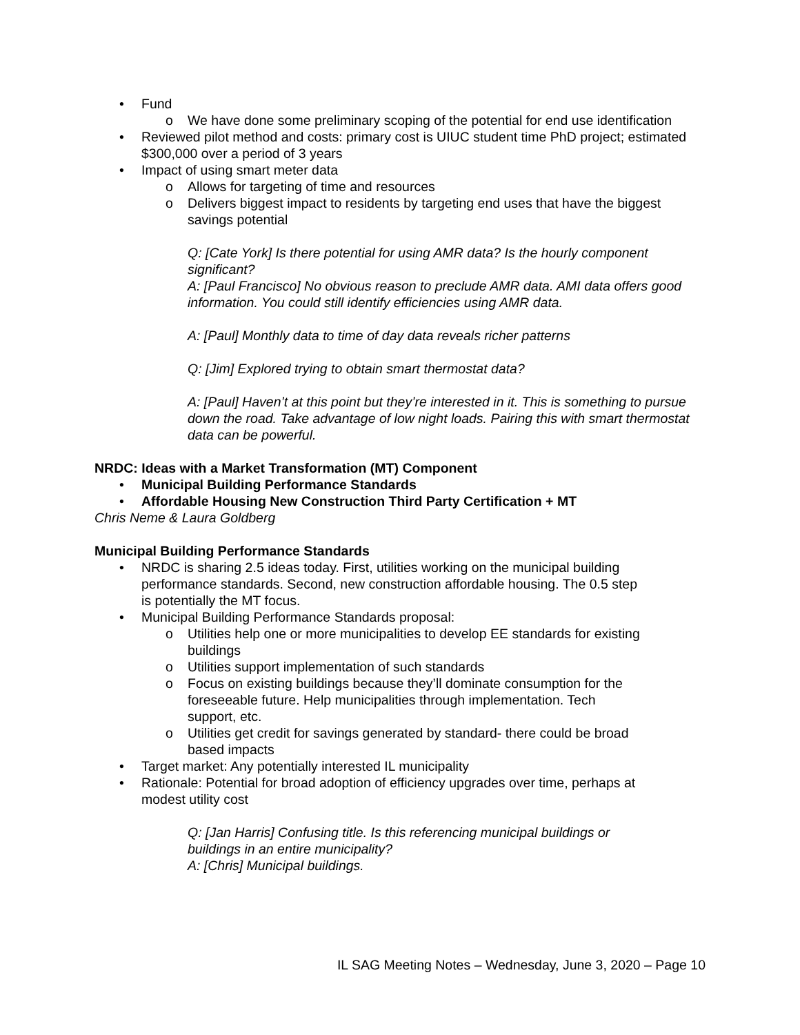• Fund
o We have done some preliminary scoping of the potential for end use identification
• Reviewed pilot method and costs: primary cost is UIUC student time PhD project; estimated $300,000 over a period of 3 years
• Impact of using smart meter data
o Allows for targeting of time and resources
o Delivers biggest impact to residents by targeting end uses that have the biggest savings potential
Q: [Cate York] Is there potential for using AMR data? Is the hourly component significant?
A: [Paul Francisco] No obvious reason to preclude AMR data. AMI data offers good information. You could still identify efficiencies using AMR data.
A: [Paul] Monthly data to time of day data reveals richer patterns
Q: [Jim] Explored trying to obtain smart thermostat data?
A: [Paul] Haven’t at this point but they’re interested in it. This is something to pursue down the road. Take advantage of low night loads. Pairing this with smart thermostat data can be powerful.
NRDC: Ideas with a Market Transformation (MT) Component
• Municipal Building Performance Standards
• Affordable Housing New Construction Third Party Certification + MT
Chris Neme & Laura Goldberg
Municipal Building Performance Standards
• NRDC is sharing 2.5 ideas today. First, utilities working on the municipal building performance standards. Second, new construction affordable housing. The 0.5 step is potentially the MT focus.
• Municipal Building Performance Standards proposal:
o Utilities help one or more municipalities to develop EE standards for existing buildings
o Utilities support implementation of such standards
o Focus on existing buildings because they’ll dominate consumption for the foreseeable future. Help municipalities through implementation. Tech support, etc.
o Utilities get credit for savings generated by standard- there could be broad based impacts
• Target market: Any potentially interested IL municipality
• Rationale: Potential for broad adoption of efficiency upgrades over time, perhaps at modest utility cost
Q: [Jan Harris] Confusing title. Is this referencing municipal buildings or buildings in an entire municipality?
A: [Chris] Municipal buildings.
IL SAG Meeting Notes – Wednesday, June 3, 2020 – Page 10